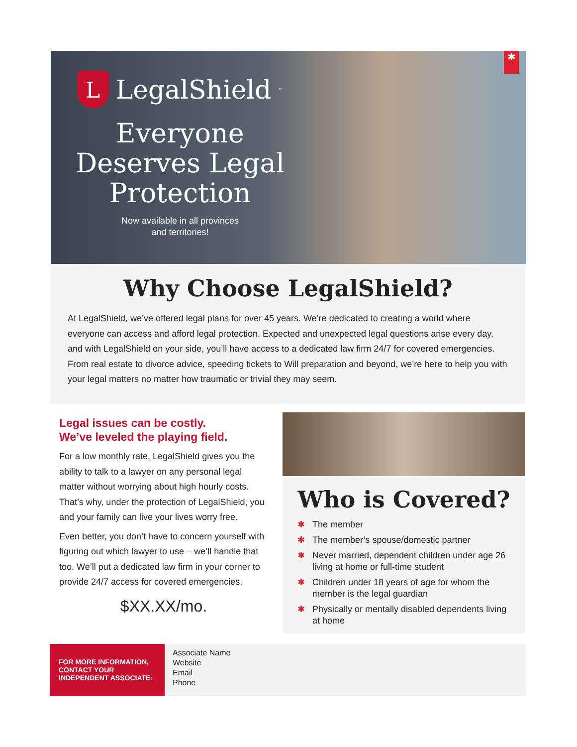✱
L
LegalShield<sup>™</sup>
Everyone Deserves Legal Protection
Now available in all provinces
and territories!
Why Choose LegalShield?
At LegalShield, we’ve offered legal plans for over 45 years. We’re dedicated to creating a world where everyone can access and afford legal protection. Expected and unexpected legal questions arise every day, and with LegalShield on your side, you’ll have access to a dedicated law firm 24/7 for covered emergencies. From real estate to divorce advice, speeding tickets to Will preparation and beyond, we’re here to help you with your legal matters no matter how traumatic or trivial they may seem.
Legal issues can be costly.
We’ve leveled the playing field.
For a low monthly rate, LegalShield gives you the ability to talk to a lawyer on any personal legal matter without worrying about high hourly costs. That’s why, under the protection of LegalShield, you and your family can live your lives worry free.
Even better, you don’t have to concern yourself with figuring out which lawyer to use – we’ll handle that too. We’ll put a dedicated law firm in your corner to provide 24/7 access for covered emergencies.
$XX.XX/mo.
Who is Covered?
✱ The member
✱ The member’s spouse/domestic partner
✱ Never married, dependent children under age 26 living at home or full-time student
✱ Children under 18 years of age for whom the member is the legal guardian
✱ Physically or mentally disabled dependents living at home
FOR MORE INFORMATION, CONTACT YOUR INDEPENDENT ASSOCIATE:
Associate Name
Website
Email
Phone